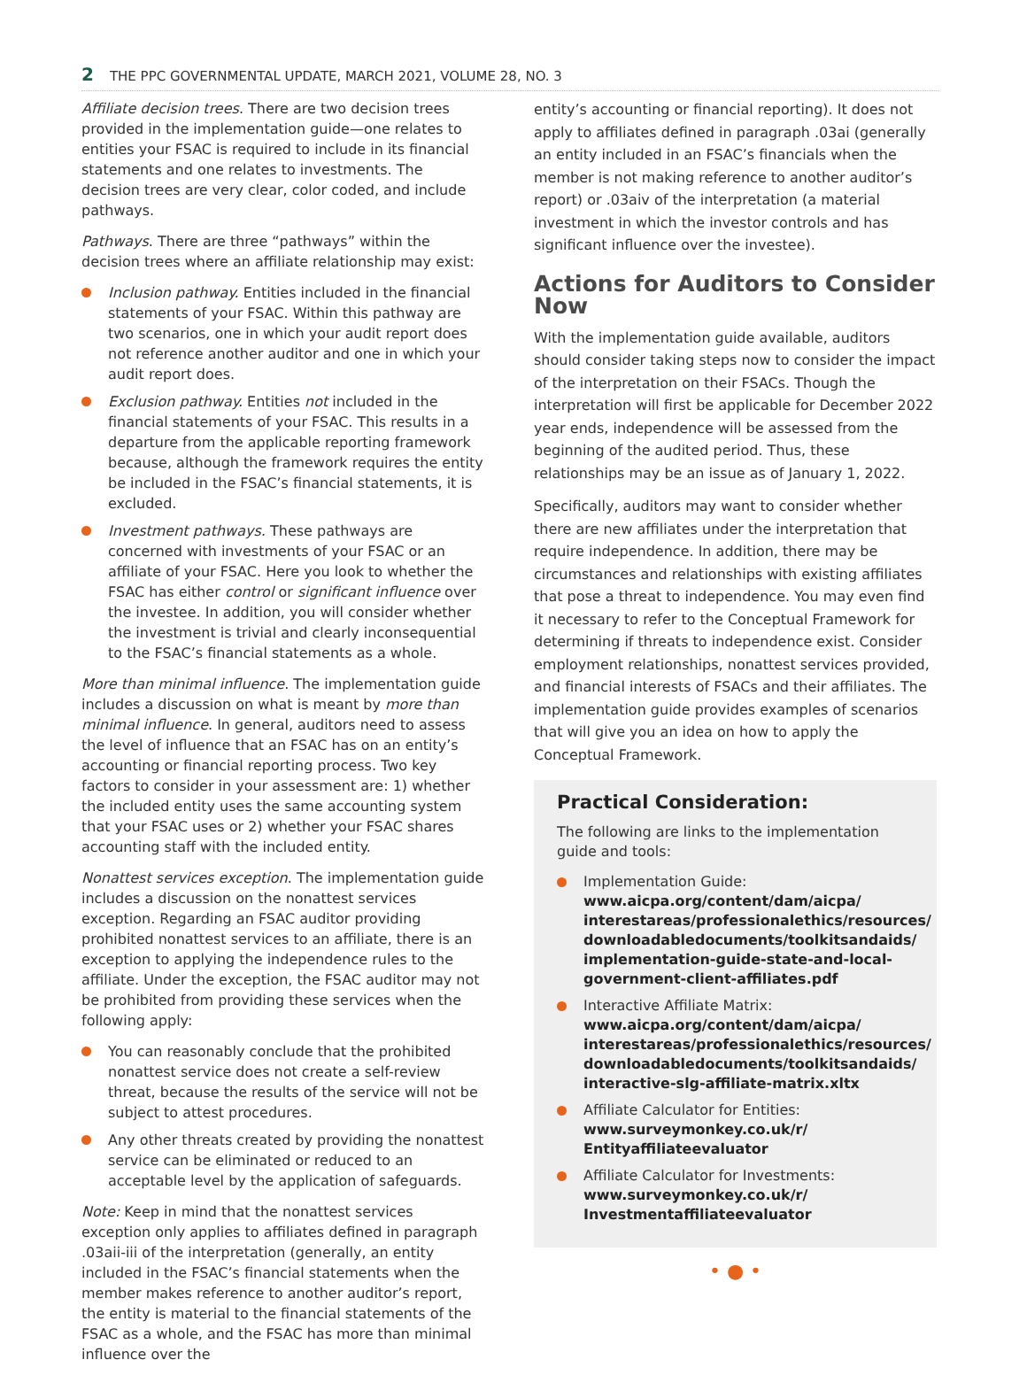2 THE PPC GOVERNMENTAL UPDATE, MARCH 2021, VOLUME 28, NO. 3
Affiliate decision trees. There are two decision trees provided in the implementation guide—one relates to entities your FSAC is required to include in its financial statements and one relates to investments. The decision trees are very clear, color coded, and include pathways.
Pathways. There are three “pathways” within the decision trees where an affiliate relationship may exist:
Inclusion pathway. Entities included in the financial statements of your FSAC. Within this pathway are two scenarios, one in which your audit report does not reference another auditor and one in which your audit report does.
Exclusion pathway. Entities not included in the financial statements of your FSAC. This results in a departure from the applicable reporting framework because, although the framework requires the entity be included in the FSAC’s financial statements, it is excluded.
Investment pathways. These pathways are concerned with investments of your FSAC or an affiliate of your FSAC. Here you look to whether the FSAC has either control or significant influence over the investee. In addition, you will consider whether the investment is trivial and clearly inconsequential to the FSAC’s financial statements as a whole.
More than minimal influence. The implementation guide includes a discussion on what is meant by more than minimal influence. In general, auditors need to assess the level of influence that an FSAC has on an entity’s accounting or financial reporting process. Two key factors to consider in your assessment are: 1) whether the included entity uses the same accounting system that your FSAC uses or 2) whether your FSAC shares accounting staff with the included entity.
Nonattest services exception. The implementation guide includes a discussion on the nonattest services exception. Regarding an FSAC auditor providing prohibited nonattest services to an affiliate, there is an exception to applying the independence rules to the affiliate. Under the exception, the FSAC auditor may not be prohibited from providing these services when the following apply:
You can reasonably conclude that the prohibited nonattest service does not create a self-review threat, because the results of the service will not be subject to attest procedures.
Any other threats created by providing the nonattest service can be eliminated or reduced to an acceptable level by the application of safeguards.
Note: Keep in mind that the nonattest services exception only applies to affiliates defined in paragraph .03aii-iii of the interpretation (generally, an entity included in the FSAC’s financial statements when the member makes reference to another auditor’s report, the entity is material to the financial statements of the FSAC as a whole, and the FSAC has more than minimal influence over the
entity’s accounting or financial reporting). It does not apply to affiliates defined in paragraph .03ai (generally an entity included in an FSAC’s financials when the member is not making reference to another auditor’s report) or .03aiv of the interpretation (a material investment in which the investor controls and has significant influence over the investee).
Actions for Auditors to Consider Now
With the implementation guide available, auditors should consider taking steps now to consider the impact of the interpretation on their FSACs. Though the interpretation will first be applicable for December 2022 year ends, independence will be assessed from the beginning of the audited period. Thus, these relationships may be an issue as of January 1, 2022.
Specifically, auditors may want to consider whether there are new affiliates under the interpretation that require independence. In addition, there may be circumstances and relationships with existing affiliates that pose a threat to independence. You may even find it necessary to refer to the Conceptual Framework for determining if threats to independence exist. Consider employment relationships, nonattest services provided, and financial interests of FSACs and their affiliates. The implementation guide provides examples of scenarios that will give you an idea on how to apply the Conceptual Framework.
Practical Consideration:
The following are links to the implementation guide and tools:
Implementation Guide:
www.aicpa.org/content/dam/aicpa/ interestareas/professionalethics/resources/ downloadabledocuments/toolkitsandaids/ implementation-guide-state-and-local-government-client-affiliates.pdf
Interactive Affiliate Matrix:
www.aicpa.org/content/dam/aicpa/ interestareas/professionalethics/resources/ downloadabledocuments/toolkitsandaids/ interactive-slg-affiliate-matrix.xltx
Affiliate Calculator for Entities:
www.surveymonkey.co.uk/r/ Entityaffiliateevaluator
Affiliate Calculator for Investments:
www.surveymonkey.co.uk/r/ Investmentaffiliateevaluator
• ● •